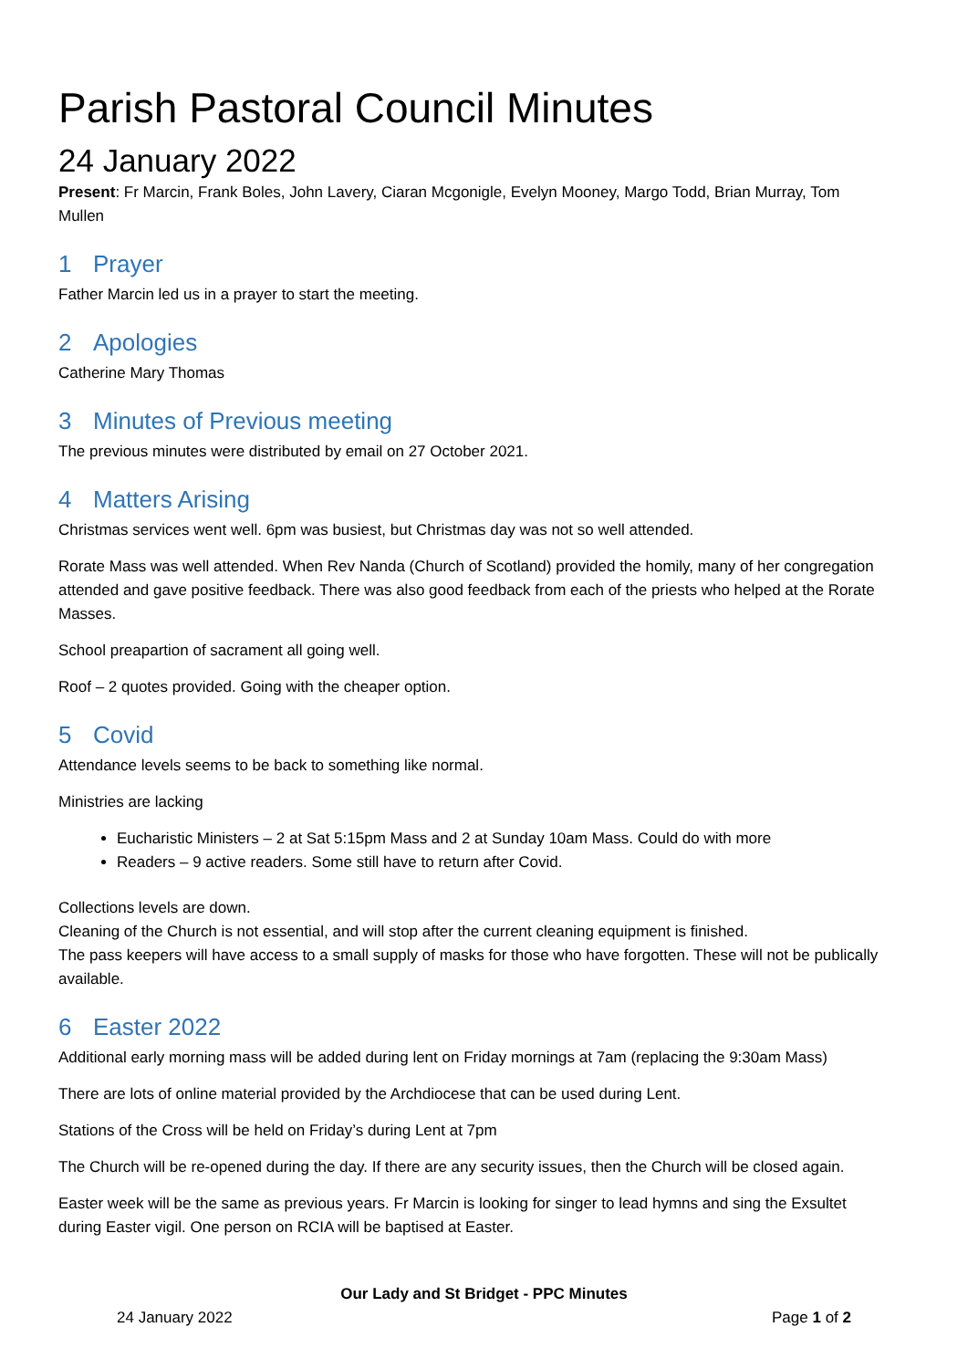Parish Pastoral Council Minutes
24 January 2022
Present: Fr Marcin, Frank Boles, John Lavery, Ciaran Mcgonigle, Evelyn Mooney, Margo Todd, Brian Murray, Tom Mullen
1 Prayer
Father Marcin led us in a prayer to start the meeting.
2 Apologies
Catherine Mary Thomas
3 Minutes of Previous meeting
The previous minutes were distributed by email on 27 October 2021.
4 Matters Arising
Christmas services went well. 6pm was busiest, but Christmas day was not so well attended.
Rorate Mass was well attended. When Rev Nanda (Church of Scotland) provided the homily, many of her congregation attended and gave positive feedback. There was also good feedback from each of the priests who helped at the Rorate Masses.
School preapartion of sacrament all going well.
Roof – 2 quotes provided. Going with the cheaper option.
5 Covid
Attendance levels seems to be back to something like normal.
Ministries are lacking
Eucharistic Ministers – 2 at Sat 5:15pm Mass and 2 at Sunday 10am Mass. Could do with more
Readers – 9 active readers. Some still have to return after Covid.
Collections levels are down.
Cleaning of the Church is not essential, and will stop after the current cleaning equipment is finished.
The pass keepers will have access to a small supply of masks for those who have forgotten. These will not be publically available.
6 Easter 2022
Additional early morning mass will be added during lent on Friday mornings at 7am (replacing the 9:30am Mass)
There are lots of online material provided by the Archdiocese that can be used during Lent.
Stations of the Cross will be held on Friday’s during Lent at 7pm
The Church will be re-opened during the day. If there are any security issues, then the Church will be closed again.
Easter week will be the same as previous years. Fr Marcin is looking for singer to lead hymns and sing the Exsultet during Easter vigil. One person on RCIA will be baptised at Easter.
Our Lady and St Bridget - PPC Minutes
24 January 2022 Page 1 of 2